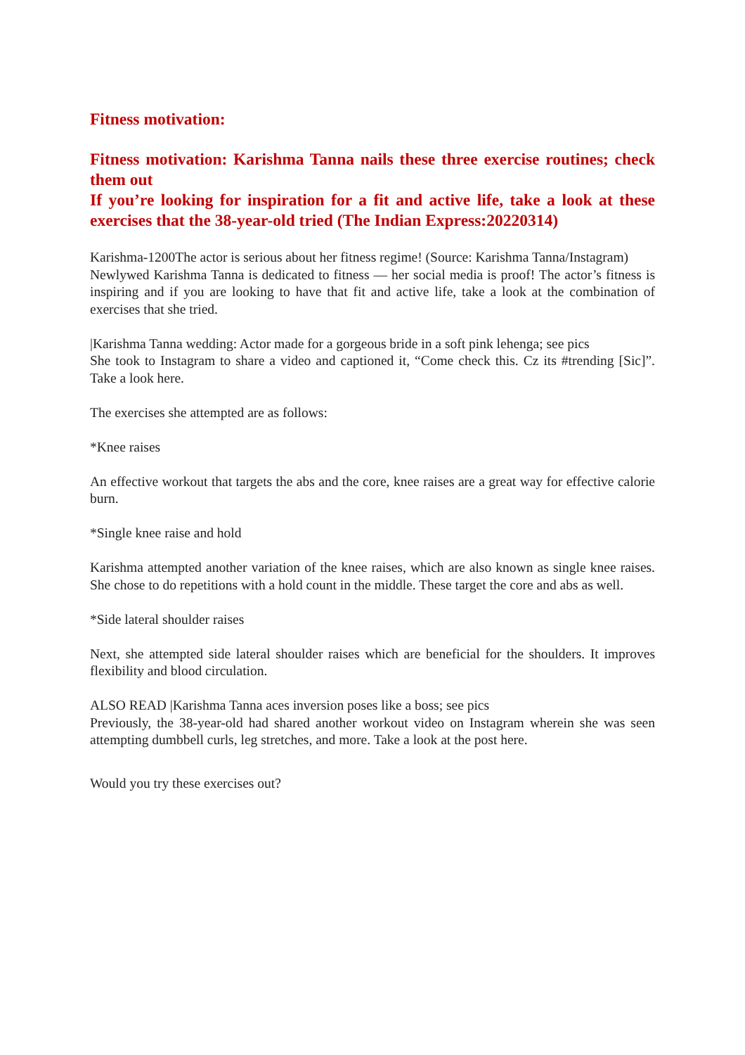Fitness motivation:
Fitness motivation: Karishma Tanna nails these three exercise routines; check them out
If you’re looking for inspiration for a fit and active life, take a look at these exercises that the 38-year-old tried (The Indian Express:20220314)
Karishma-1200The actor is serious about her fitness regime! (Source: Karishma Tanna/Instagram)
Newlywed Karishma Tanna is dedicated to fitness — her social media is proof! The actor’s fitness is inspiring and if you are looking to have that fit and active life, take a look at the combination of exercises that she tried.
|Karishma Tanna wedding: Actor made for a gorgeous bride in a soft pink lehenga; see pics
She took to Instagram to share a video and captioned it, “Come check this. Cz its #trending [Sic]”. Take a look here.
The exercises she attempted are as follows:
*Knee raises
An effective workout that targets the abs and the core, knee raises are a great way for effective calorie burn.
*Single knee raise and hold
Karishma attempted another variation of the knee raises, which are also known as single knee raises. She chose to do repetitions with a hold count in the middle. These target the core and abs as well.
*Side lateral shoulder raises
Next, she attempted side lateral shoulder raises which are beneficial for the shoulders. It improves flexibility and blood circulation.
ALSO READ |Karishma Tanna aces inversion poses like a boss; see pics
Previously, the 38-year-old had shared another workout video on Instagram wherein she was seen attempting dumbbell curls, leg stretches, and more. Take a look at the post here.
Would you try these exercises out?